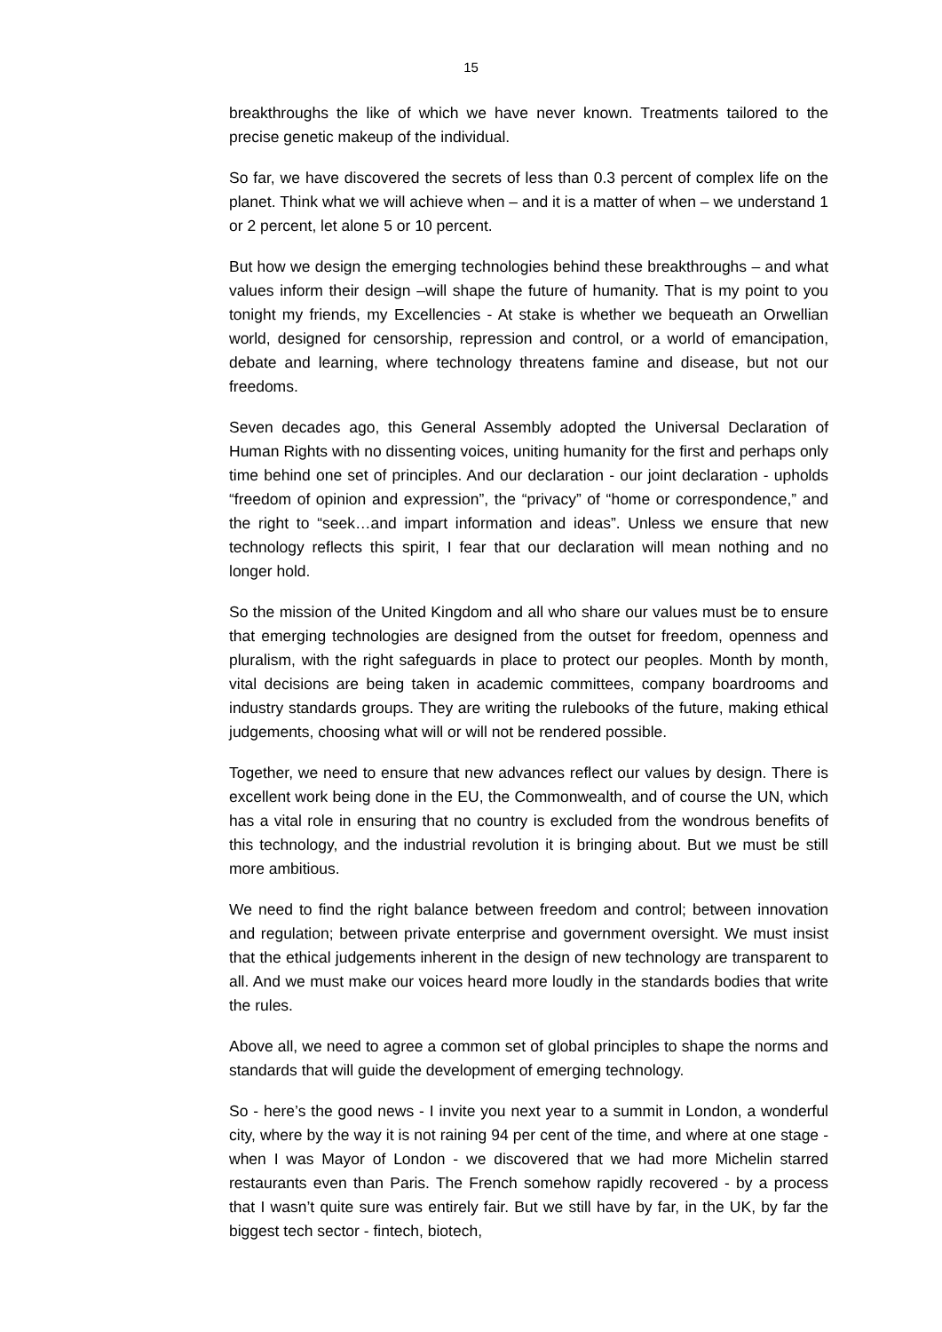15
breakthroughs the like of which we have never known. Treatments tailored to the precise genetic makeup of the individual.
So far, we have discovered the secrets of less than 0.3 percent of complex life on the planet. Think what we will achieve when – and it is a matter of when – we understand 1 or 2 percent, let alone 5 or 10 percent.
But how we design the emerging technologies behind these breakthroughs – and what values inform their design –will shape the future of humanity. That is my point to you tonight my friends, my Excellencies - At stake is whether we bequeath an Orwellian world, designed for censorship, repression and control, or a world of emancipation, debate and learning, where technology threatens famine and disease, but not our freedoms.
Seven decades ago, this General Assembly adopted the Universal Declaration of Human Rights with no dissenting voices, uniting humanity for the first and perhaps only time behind one set of principles. And our declaration - our joint declaration - upholds “freedom of opinion and expression”, the “privacy” of “home or correspondence,” and the right to “seek…and impart information and ideas”. Unless we ensure that new technology reflects this spirit, I fear that our declaration will mean nothing and no longer hold.
So the mission of the United Kingdom and all who share our values must be to ensure that emerging technologies are designed from the outset for freedom, openness and pluralism, with the right safeguards in place to protect our peoples. Month by month, vital decisions are being taken in academic committees, company boardrooms and industry standards groups. They are writing the rulebooks of the future, making ethical judgements, choosing what will or will not be rendered possible.
Together, we need to ensure that new advances reflect our values by design. There is excellent work being done in the EU, the Commonwealth, and of course the UN, which has a vital role in ensuring that no country is excluded from the wondrous benefits of this technology, and the industrial revolution it is bringing about. But we must be still more ambitious.
We need to find the right balance between freedom and control; between innovation and regulation; between private enterprise and government oversight. We must insist that the ethical judgements inherent in the design of new technology are transparent to all. And we must make our voices heard more loudly in the standards bodies that write the rules.
Above all, we need to agree a common set of global principles to shape the norms and standards that will guide the development of emerging technology.
So - here’s the good news - I invite you next year to a summit in London, a wonderful city, where by the way it is not raining 94 per cent of the time, and where at one stage - when I was Mayor of London - we discovered that we had more Michelin starred restaurants even than Paris. The French somehow rapidly recovered - by a process that I wasn’t quite sure was entirely fair. But we still have by far, in the UK, by far the biggest tech sector - fintech, biotech,